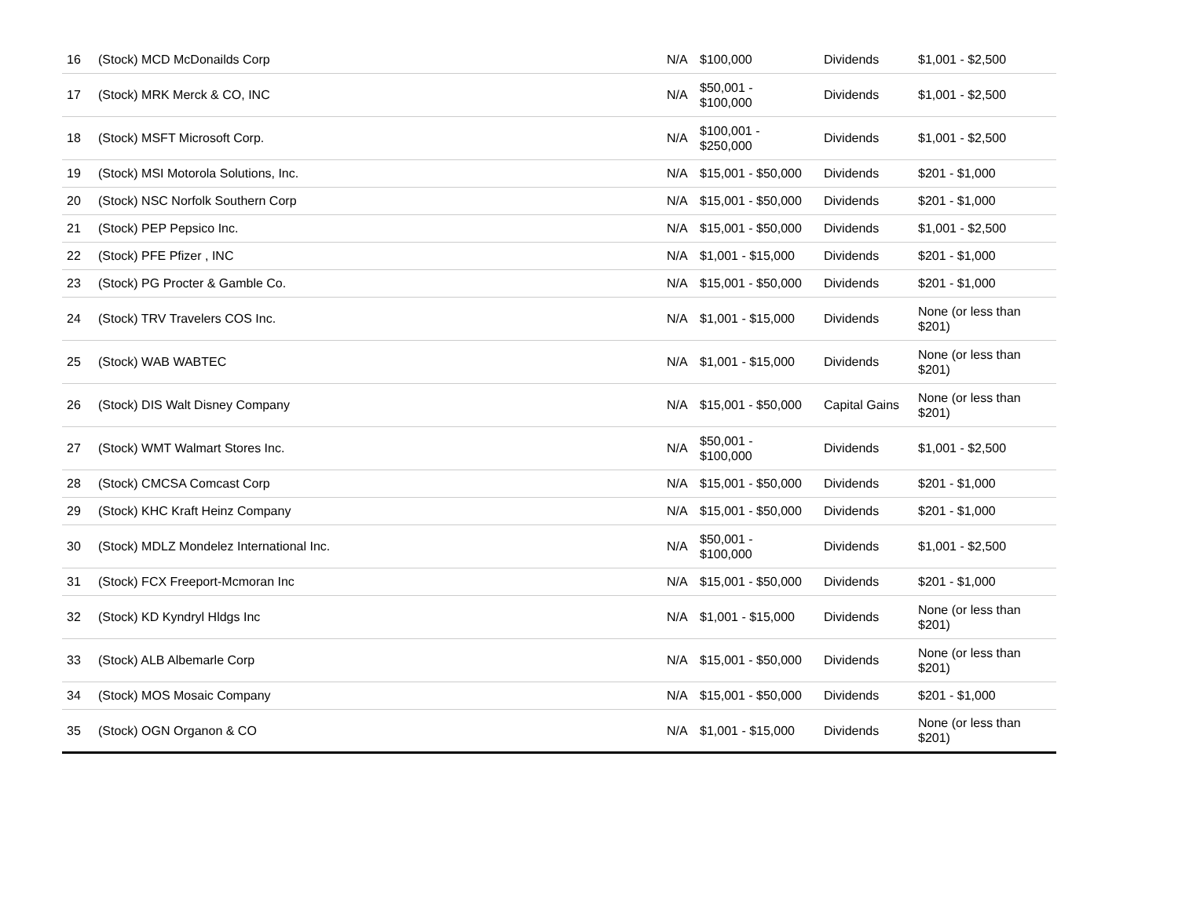| 16 | (Stock) MCD McDonailds Corp | N/A | $100,000 | Dividends | $1,001 - $2,500 |
| 17 | (Stock) MRK Merck & CO, INC | N/A | $50,001 - $100,000 | Dividends | $1,001 - $2,500 |
| 18 | (Stock) MSFT Microsoft Corp. | N/A | $100,001 - $250,000 | Dividends | $1,001 - $2,500 |
| 19 | (Stock) MSI Motorola Solutions, Inc. | N/A | $15,001 - $50,000 | Dividends | $201 - $1,000 |
| 20 | (Stock) NSC Norfolk Southern Corp | N/A | $15,001 - $50,000 | Dividends | $201 - $1,000 |
| 21 | (Stock) PEP Pepsico Inc. | N/A | $15,001 - $50,000 | Dividends | $1,001 - $2,500 |
| 22 | (Stock) PFE Pfizer , INC | N/A | $1,001 - $15,000 | Dividends | $201 - $1,000 |
| 23 | (Stock) PG Procter & Gamble Co. | N/A | $15,001 - $50,000 | Dividends | $201 - $1,000 |
| 24 | (Stock) TRV Travelers COS Inc. | N/A | $1,001 - $15,000 | Dividends | None (or less than $201) |
| 25 | (Stock) WAB WABTEC | N/A | $1,001 - $15,000 | Dividends | None (or less than $201) |
| 26 | (Stock) DIS Walt Disney Company | N/A | $15,001 - $50,000 | Capital Gains | None (or less than $201) |
| 27 | (Stock) WMT Walmart Stores Inc. | N/A | $50,001 - $100,000 | Dividends | $1,001 - $2,500 |
| 28 | (Stock) CMCSA Comcast Corp | N/A | $15,001 - $50,000 | Dividends | $201 - $1,000 |
| 29 | (Stock) KHC Kraft Heinz Company | N/A | $15,001 - $50,000 | Dividends | $201 - $1,000 |
| 30 | (Stock) MDLZ Mondelez International Inc. | N/A | $50,001 - $100,000 | Dividends | $1,001 - $2,500 |
| 31 | (Stock) FCX Freeport-Mcmoran Inc | N/A | $15,001 - $50,000 | Dividends | $201 - $1,000 |
| 32 | (Stock) KD Kyndryl Hldgs Inc | N/A | $1,001 - $15,000 | Dividends | None (or less than $201) |
| 33 | (Stock) ALB Albemarle Corp | N/A | $15,001 - $50,000 | Dividends | None (or less than $201) |
| 34 | (Stock) MOS Mosaic Company | N/A | $15,001 - $50,000 | Dividends | $201 - $1,000 |
| 35 | (Stock) OGN Organon & CO | N/A | $1,001 - $15,000 | Dividends | None (or less than $201) |